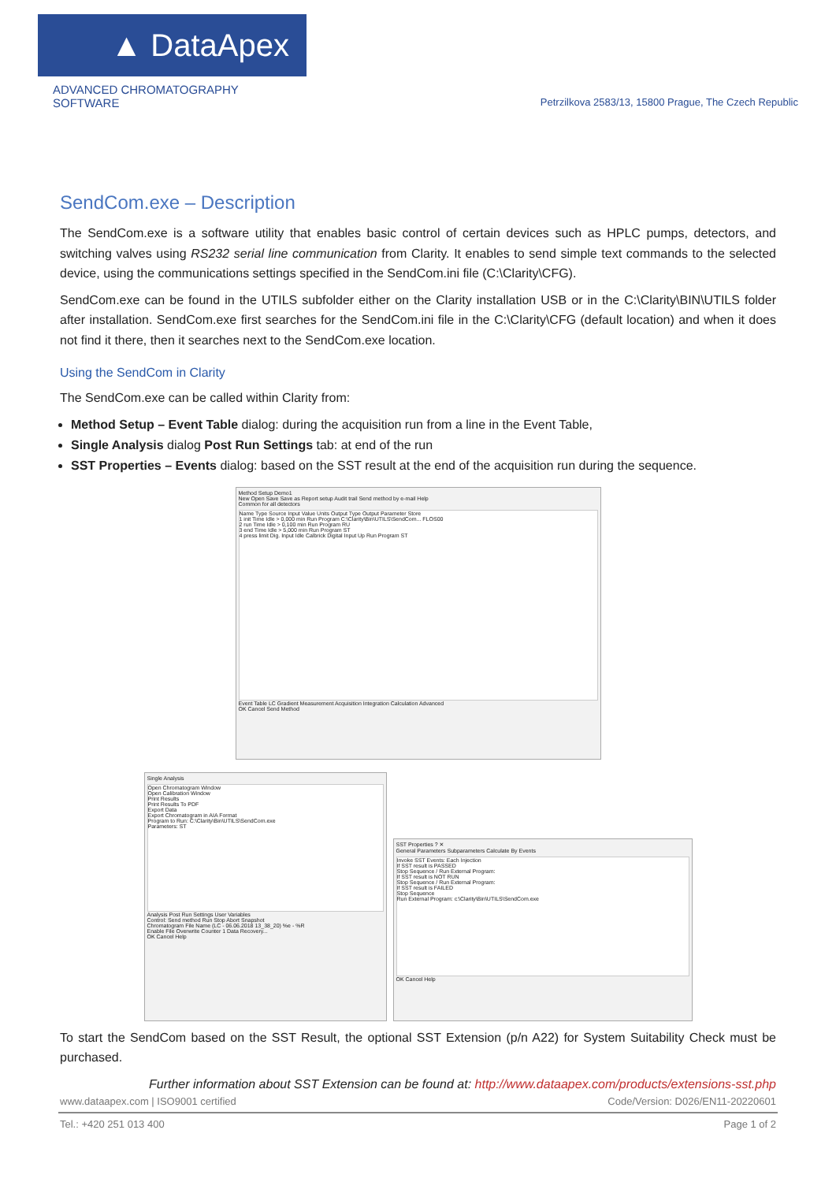▲ DataApex
ADVANCED CHROMATOGRAPHY SOFTWARE
Petrzilkova 2583/13, 15800 Prague, The Czech Republic
SendCom.exe – Description
The SendCom.exe is a software utility that enables basic control of certain devices such as HPLC pumps, detectors, and switching valves using RS232 serial line communication from Clarity. It enables to send simple text commands to the selected device, using the communications settings specified in the SendCom.ini file (C:\Clarity\CFG).
SendCom.exe can be found in the UTILS subfolder either on the Clarity installation USB or in the C:\Clarity\BIN\UTILS folder after installation. SendCom.exe first searches for the SendCom.ini file in the C:\Clarity\CFG (default location) and when it does not find it there, then it searches next to the SendCom.exe location.
Using the SendCom in Clarity
The SendCom.exe can be called within Clarity from:
Method Setup – Event Table dialog: during the acquisition run from a line in the Event Table,
Single Analysis dialog Post Run Settings tab: at end of the run
SST Properties – Events dialog: based on the SST result at the end of the acquisition run during the sequence.
Method Setup Demo1
New Open Save Save as Report setup Audit trail Send method by e-mail Help
Common for all detectors
Name Type Source Input Value Units Output Type Output Parameter Store
1 init Time Idle > 0,000 min Run Program C:\Clarity\Bin\UTILS\SendCom... FLOS00
2 run Time Idle > 0,100 min Run Program RU
3 end Time Idle > 5,000 min Run Program ST
4 press limit Dig. Input Idle Calbrick Digital Input Up Run Program ST
Event Table LC Gradient Measurement Acquisition Integration Calculation Advanced
OK Cancel Send Method
Single Analysis
Open Chromatogram Window
Open Calibration Window
Print Results
Print Results To PDF
Export Data
Export Chromatogram in AIA Format
Program to Run: C:\Clarity\Bin\UTILS\SendCom.exe
Parameters: ST
Analysis Post Run Settings User Variables
Control: Send method Run Stop Abort Snapshot
Chromatogram File Name (LC - 06.06.2018 13_38_20) %e - %R
Enable File Overwrite Counter 1 Data Recovery...
OK Cancel Help
SST Properties ? ✕
General Parameters Subparameters Calculate By Events
Invoke SST Events: Each Injection
If SST result is PASSED
Stop Sequence / Run External Program:
If SST result is NOT RUN
Stop Sequence / Run External Program:
If SST result is FAILED
Stop Sequence
Run External Program: c:\Clarity\Bin\UTILS\SendCom.exe
OK Cancel Help
To start the SendCom based on the SST Result, the optional SST Extension (p/n A22) for System Suitability Check must be purchased.
Further information about SST Extension can be found at: http://www.dataapex.com/products/extensions-sst.php
www.dataapex.com | ISO9001 certified Code/Version: D026/EN11-20220601
Tel.: +420 251 013 400 Page 1 of 2